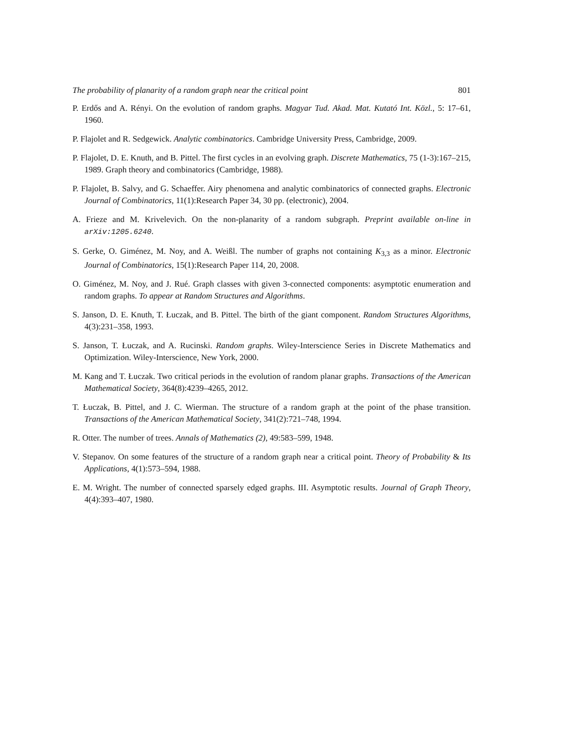The probability of planarity of a random graph near the critical point 801
P. Erdős and A. Rényi. On the evolution of random graphs. Magyar Tud. Akad. Mat. Kutató Int. Közl., 5: 17–61, 1960.
P. Flajolet and R. Sedgewick. Analytic combinatorics. Cambridge University Press, Cambridge, 2009.
P. Flajolet, D. E. Knuth, and B. Pittel. The first cycles in an evolving graph. Discrete Mathematics, 75 (1-3):167–215, 1989. Graph theory and combinatorics (Cambridge, 1988).
P. Flajolet, B. Salvy, and G. Schaeffer. Airy phenomena and analytic combinatorics of connected graphs. Electronic Journal of Combinatorics, 11(1):Research Paper 34, 30 pp. (electronic), 2004.
A. Frieze and M. Krivelevich. On the non-planarity of a random subgraph. Preprint available on-line in arXiv:1205.6240.
S. Gerke, O. Giménez, M. Noy, and A. Weißl. The number of graphs not containing K<sub>3,3</sub> as a minor. Electronic Journal of Combinatorics, 15(1):Research Paper 114, 20, 2008.
O. Giménez, M. Noy, and J. Rué. Graph classes with given 3-connected components: asymptotic enumeration and random graphs. To appear at Random Structures and Algorithms.
S. Janson, D. E. Knuth, T. Łuczak, and B. Pittel. The birth of the giant component. Random Structures Algorithms, 4(3):231–358, 1993.
S. Janson, T. Łuczak, and A. Rucinski. Random graphs. Wiley-Interscience Series in Discrete Mathematics and Optimization. Wiley-Interscience, New York, 2000.
M. Kang and T. Łuczak. Two critical periods in the evolution of random planar graphs. Transactions of the American Mathematical Society, 364(8):4239–4265, 2012.
T. Łuczak, B. Pittel, and J. C. Wierman. The structure of a random graph at the point of the phase transition. Transactions of the American Mathematical Society, 341(2):721–748, 1994.
R. Otter. The number of trees. Annals of Mathematics (2), 49:583–599, 1948.
V. Stepanov. On some features of the structure of a random graph near a critical point. Theory of Probability & Its Applications, 4(1):573–594, 1988.
E. M. Wright. The number of connected sparsely edged graphs. III. Asymptotic results. Journal of Graph Theory, 4(4):393–407, 1980.